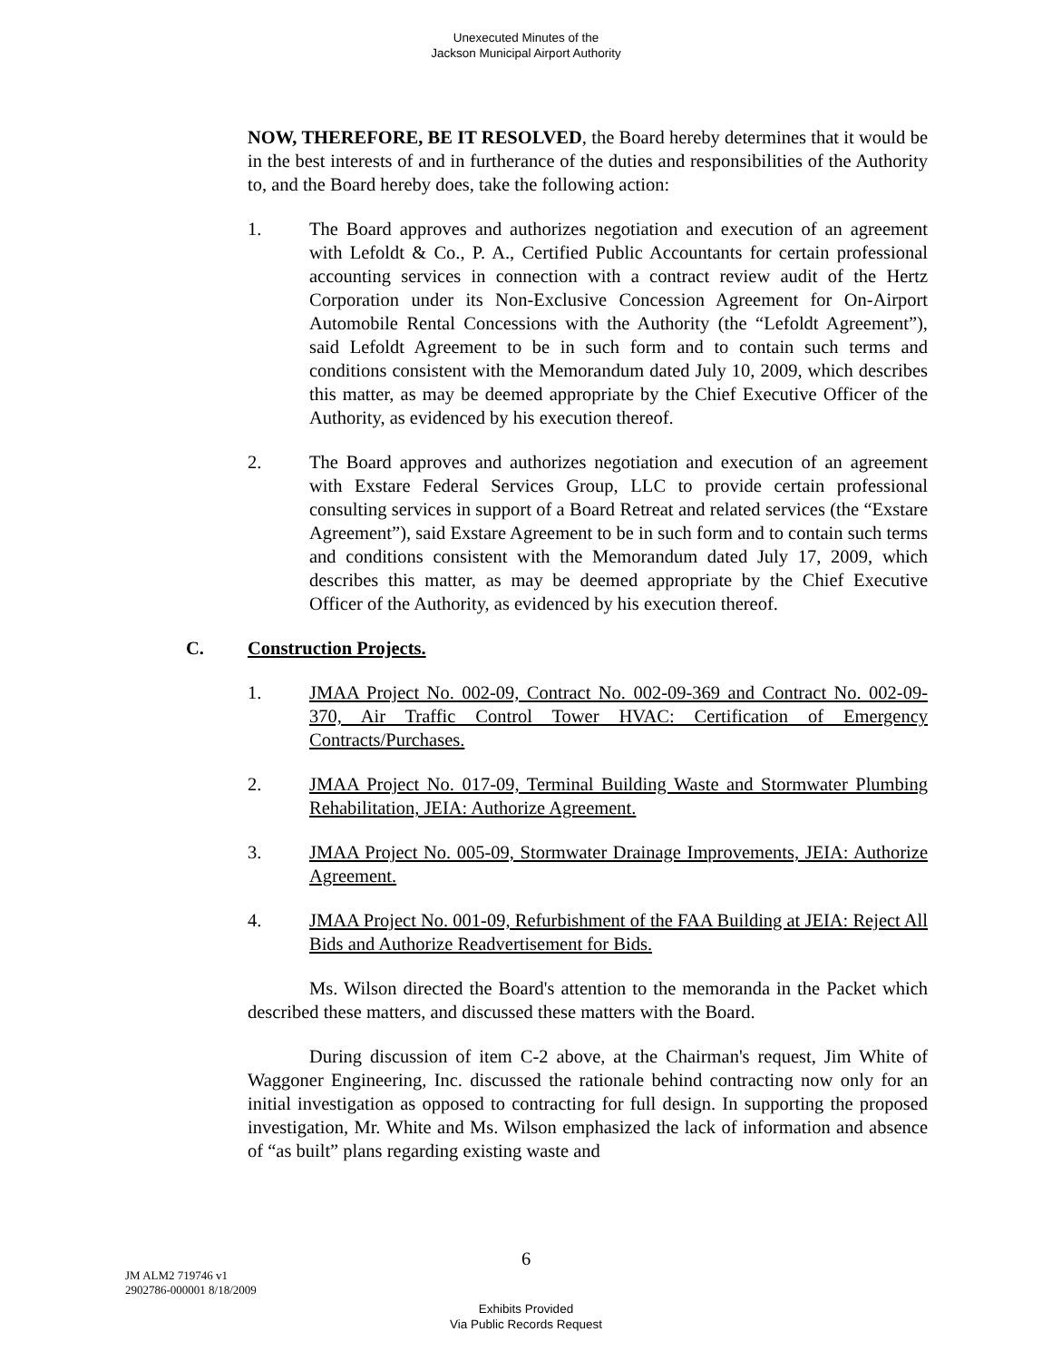Unexecuted Minutes of the
Jackson Municipal Airport Authority
NOW, THEREFORE, BE IT RESOLVED, the Board hereby determines that it would be in the best interests of and in furtherance of the duties and responsibilities of the Authority to, and the Board hereby does, take the following action:
1. The Board approves and authorizes negotiation and execution of an agreement with Lefoldt & Co., P. A., Certified Public Accountants for certain professional accounting services in connection with a contract review audit of the Hertz Corporation under its Non-Exclusive Concession Agreement for On-Airport Automobile Rental Concessions with the Authority (the “Lefoldt Agreement”), said Lefoldt Agreement to be in such form and to contain such terms and conditions consistent with the Memorandum dated July 10, 2009, which describes this matter, as may be deemed appropriate by the Chief Executive Officer of the Authority, as evidenced by his execution thereof.
2. The Board approves and authorizes negotiation and execution of an agreement with Exstare Federal Services Group, LLC to provide certain professional consulting services in support of a Board Retreat and related services (the “Exstare Agreement”), said Exstare Agreement to be in such form and to contain such terms and conditions consistent with the Memorandum dated July 17, 2009, which describes this matter, as may be deemed appropriate by the Chief Executive Officer of the Authority, as evidenced by his execution thereof.
C. Construction Projects.
1. JMAA Project No. 002-09, Contract No. 002-09-369 and Contract No. 002-09-370, Air Traffic Control Tower HVAC: Certification of Emergency Contracts/Purchases.
2. JMAA Project No. 017-09, Terminal Building Waste and Stormwater Plumbing Rehabilitation, JEIA: Authorize Agreement.
3. JMAA Project No. 005-09, Stormwater Drainage Improvements, JEIA: Authorize Agreement.
4. JMAA Project No. 001-09, Refurbishment of the FAA Building at JEIA: Reject All Bids and Authorize Readvertisement for Bids.
Ms. Wilson directed the Board's attention to the memoranda in the Packet which described these matters, and discussed these matters with the Board.
During discussion of item C-2 above, at the Chairman's request, Jim White of Waggoner Engineering, Inc. discussed the rationale behind contracting now only for an initial investigation as opposed to contracting for full design. In supporting the proposed investigation, Mr. White and Ms. Wilson emphasized the lack of information and absence of “as built” plans regarding existing waste and
6
JM ALM2 719746 v1
2902786-000001 8/18/2009
Exhibits Provided
Via Public Records Request